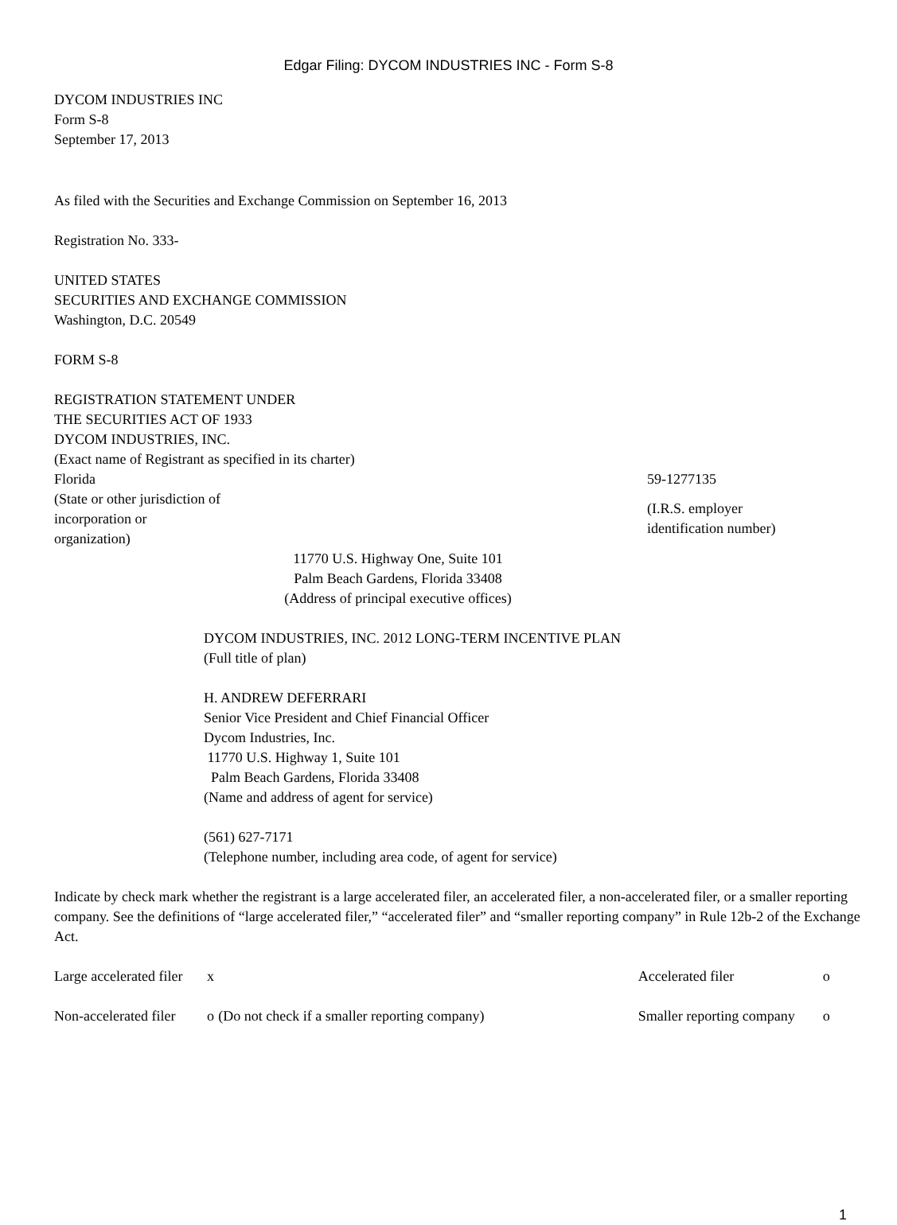Edgar Filing: DYCOM INDUSTRIES INC - Form S-8
DYCOM INDUSTRIES INC
Form S-8
September 17, 2013
As filed with the Securities and Exchange Commission on September 16, 2013
Registration No. 333-
UNITED STATES
SECURITIES AND EXCHANGE COMMISSION
Washington, D.C. 20549
FORM S-8
REGISTRATION STATEMENT UNDER
THE SECURITIES ACT OF 1933
DYCOM INDUSTRIES, INC.
(Exact name of Registrant as specified in its charter)
| Florida (State or other jurisdiction of incorporation or organization) | 59-1277135 (I.R.S. employer identification number) |
11770 U.S. Highway One, Suite 101
Palm Beach Gardens, Florida 33408
(Address of principal executive offices)
DYCOM INDUSTRIES, INC. 2012 LONG-TERM INCENTIVE PLAN
(Full title of plan)
H. ANDREW DEFERRARI
Senior Vice President and Chief Financial Officer
Dycom Industries, Inc.
11770 U.S. Highway 1, Suite 101
Palm Beach Gardens, Florida 33408
(Name and address of agent for service)
(561) 627-7171
(Telephone number, including area code, of agent for service)
Indicate by check mark whether the registrant is a large accelerated filer, an accelerated filer, a non-accelerated filer, or a smaller reporting company. See the definitions of “large accelerated filer,” “accelerated filer” and “smaller reporting company” in Rule 12b-2 of the Exchange Act.
| Large accelerated filer | x | | Accelerated filer | o |
| Non-accelerated filer | o | (Do not check if a smaller reporting company) | Smaller reporting company | o |
1